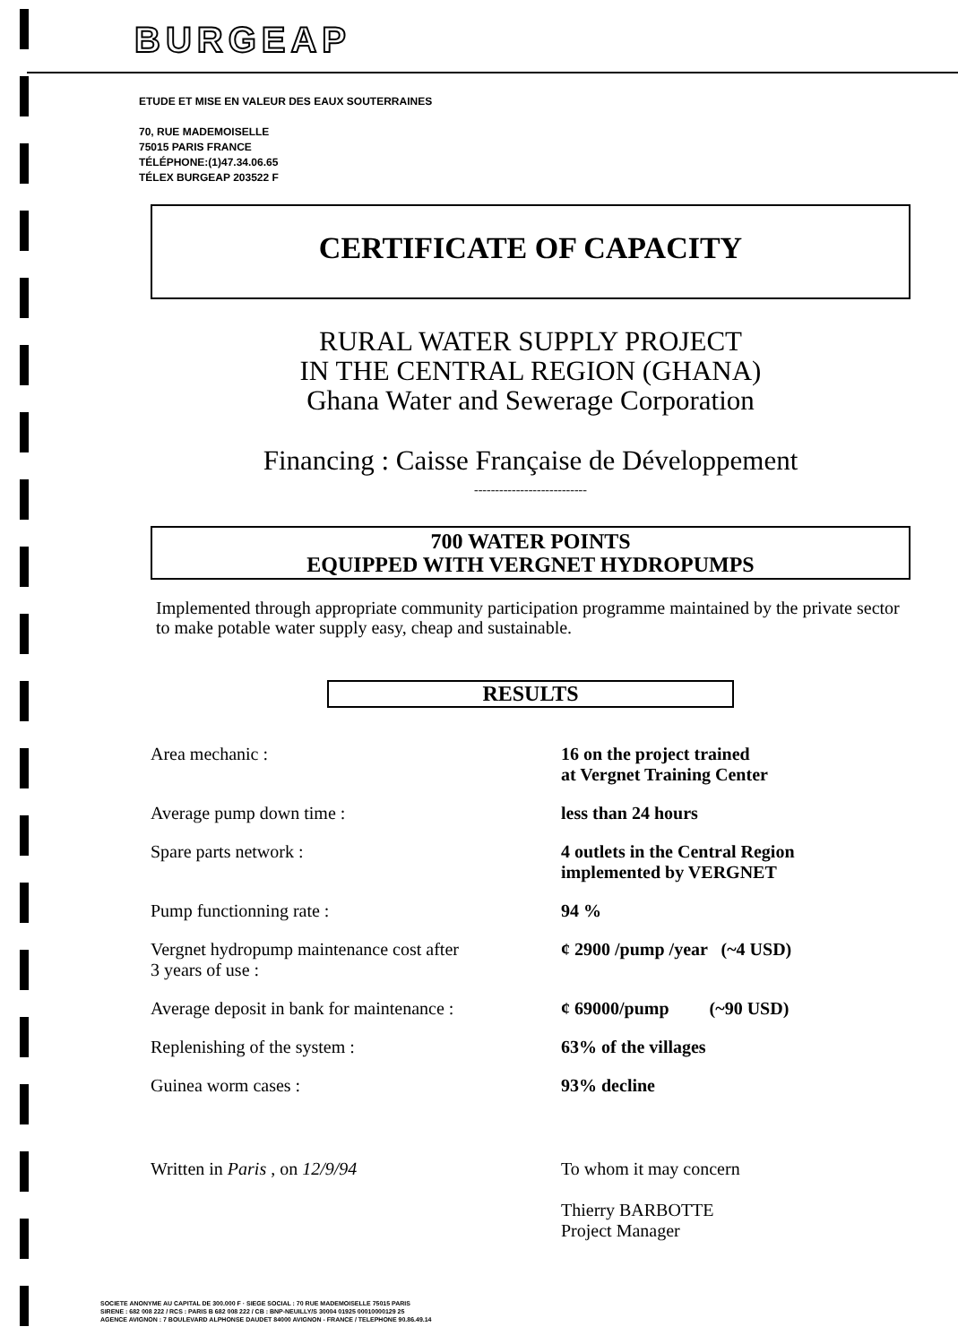BURGEAP
ETUDE ET MISE EN VALEUR DES EAUX SOUTERRAINES
70, RUE MADEMOISELLE
75015 PARIS FRANCE
TÉLÉPHONE:(1)47.34.06.65
TÉLEX BURGEAP 203522 F
CERTIFICATE OF CAPACITY
RURAL WATER SUPPLY PROJECT
IN THE CENTRAL REGION (GHANA)
Ghana Water and Sewerage Corporation
Financing : Caisse Française de Développement
---------------------------
700 WATER POINTS
EQUIPPED WITH VERGNET HYDROPUMPS
Implemented through appropriate community participation programme maintained by the private sector to make potable water supply easy, cheap and sustainable.
RESULTS
| Area mechanic : | 16 on the project trained at Vergnet Training Center |
| Average pump down time : | less than 24 hours |
| Spare parts network : | 4 outlets in the Central Region implemented by VERGNET |
| Pump functionning rate : | 94 % |
| Vergnet hydropump maintenance cost after 3 years of use : | ¢ 2900 /pump /year (~4 USD) |
| Average deposit in bank for maintenance : | ¢ 69000/pump (~90 USD) |
| Replenishing of the system : | 63% of the villages |
| Guinea worm cases : | 93% decline |
| Written in Paris , on 12/9/94 | To whom it may concern Thierry BARBOTTE Project Manager |
SOCIETE ANONYME AU CAPITAL DE 300.000 F · SIEGE SOCIAL : 70 RUE MADEMOISELLE 75015 PARIS
SIRENE : 682 008 222 / RCS : PARIS B 682 008 222 / CB : BNP-NEUILLY/S 30004 01925 00010000129 25
AGENCE AVIGNON : 7 BOULEVARD ALPHONSE DAUDET 84000 AVIGNON - FRANCE / TELEPHONE 90.86.49.14